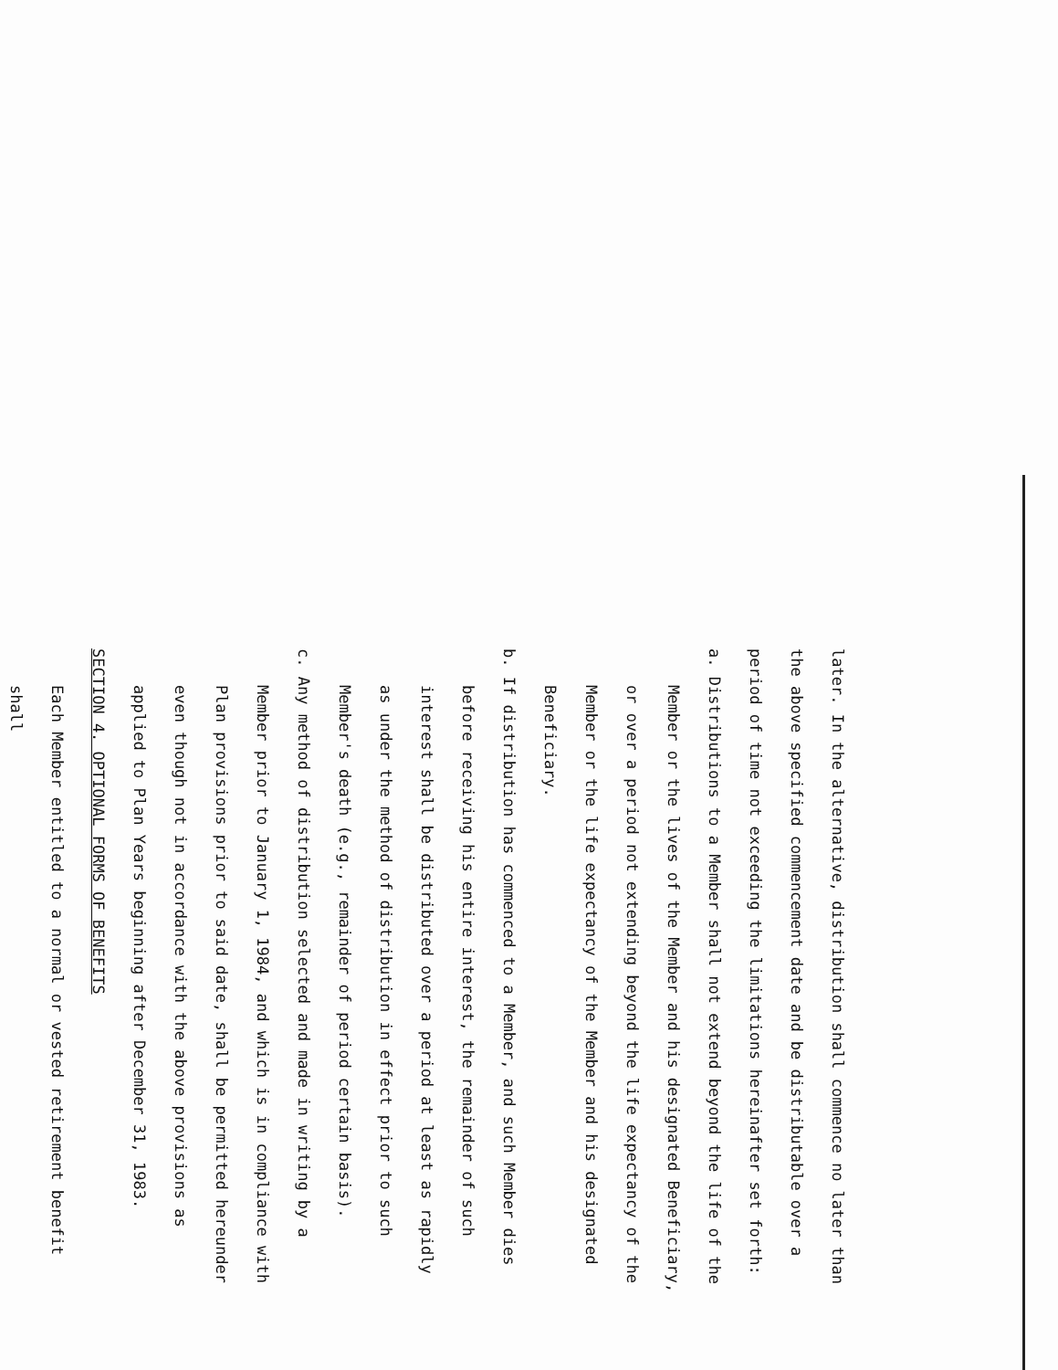later. In the alternative, distribution shall commence no later than
the above specified commencement date and be distributable over a
period of time not exceeding the limitations hereinafter set forth:
a. Distributions to a Member shall not extend beyond the life of the
Member or the lives of the Member and his designated Beneficiary,
or over a period not extending beyond the life expectancy of the
Member or the life expectancy of the Member and his designated
Beneficiary.
b. If distribution has commenced to a Member, and such Member dies
before receiving his entire interest, the remainder of such
interest shall be distributed over a period at least as rapidly
as under the method of distribution in effect prior to such
Member's death (e.g., remainder of period certain basis).
c. Any method of distribution selected and made in writing by a
Member prior to January 1, 1984, and which is in compliance with
Plan provisions prior to said date, shall be permitted hereunder
even though not in accordance with the above provisions as
applied to Plan Years beginning after December 31, 1983.
SECTION 4. OPTIONAL FORMS OF BENEFITS
Each Member entitled to a normal or vested retirement benefit shall